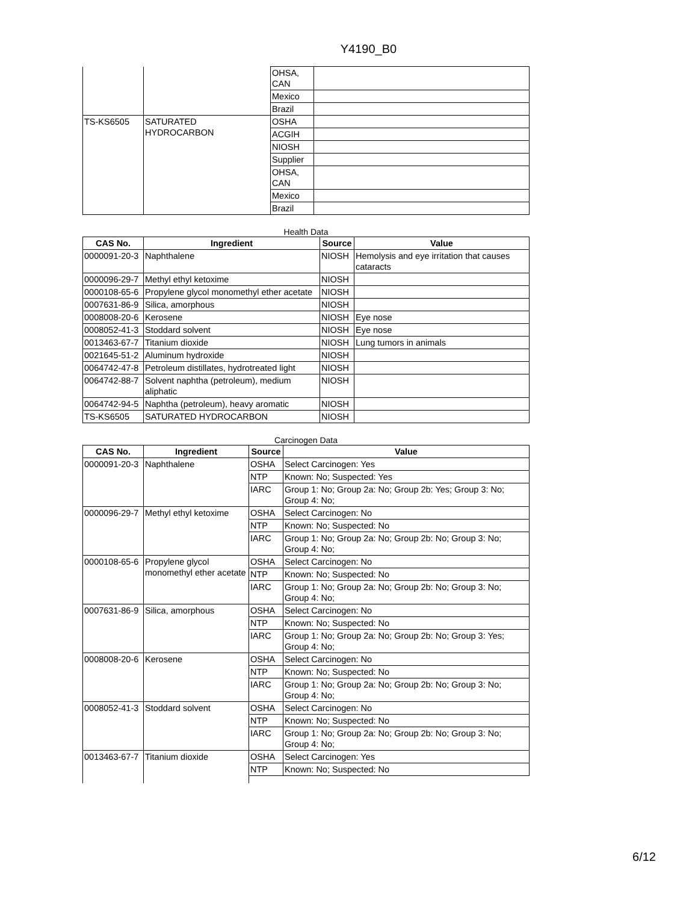Y4190_B0
| | | OHSA, CAN | |
| | | Mexico | |
| | | Brazil | |
| TS-KS6505 | SATURATED HYDROCARBON | OSHA | |
| | | ACGIH | |
| | | NIOSH | |
| | | Supplier | |
| | | OHSA, CAN | |
| | | Mexico | |
| | | Brazil | |
Health Data
| CAS No. | Ingredient | Source | Value |
| --- | --- | --- | --- |
| 0000091-20-3 | Naphthalene | NIOSH | Hemolysis and eye irritation that causes cataracts |
| 0000096-29-7 | Methyl ethyl ketoxime | NIOSH | |
| 0000108-65-6 | Propylene glycol monomethyl ether acetate | NIOSH | |
| 0007631-86-9 | Silica, amorphous | NIOSH | |
| 0008008-20-6 | Kerosene | NIOSH | Eye nose |
| 0008052-41-3 | Stoddard solvent | NIOSH | Eye nose |
| 0013463-67-7 | Titanium dioxide | NIOSH | Lung tumors in animals |
| 0021645-51-2 | Aluminum hydroxide | NIOSH | |
| 0064742-47-8 | Petroleum distillates, hydrotreated light | NIOSH | |
| 0064742-88-7 | Solvent naphtha (petroleum), medium aliphatic | NIOSH | |
| 0064742-94-5 | Naphtha (petroleum), heavy aromatic | NIOSH | |
| TS-KS6505 | SATURATED HYDROCARBON | NIOSH | |
Carcinogen Data
| CAS No. | Ingredient | Source | Value |
| --- | --- | --- | --- |
| 0000091-20-3 | Naphthalene | OSHA | Select Carcinogen: Yes |
| | | NTP | Known: No; Suspected: Yes |
| | | IARC | Group 1: No; Group 2a: No; Group 2b: Yes; Group 3: No; Group 4: No; |
| 0000096-29-7 | Methyl ethyl ketoxime | OSHA | Select Carcinogen: No |
| | | NTP | Known: No; Suspected: No |
| | | IARC | Group 1: No; Group 2a: No; Group 2b: No; Group 3: No; Group 4: No; |
| 0000108-65-6 | Propylene glycol monomethyl ether acetate | OSHA | Select Carcinogen: No |
| | | NTP | Known: No; Suspected: No |
| | | IARC | Group 1: No; Group 2a: No; Group 2b: No; Group 3: No; Group 4: No; |
| 0007631-86-9 | Silica, amorphous | OSHA | Select Carcinogen: No |
| | | NTP | Known: No; Suspected: No |
| | | IARC | Group 1: No; Group 2a: No; Group 2b: No; Group 3: Yes; Group 4: No; |
| 0008008-20-6 | Kerosene | OSHA | Select Carcinogen: No |
| | | NTP | Known: No; Suspected: No |
| | | IARC | Group 1: No; Group 2a: No; Group 2b: No; Group 3: No; Group 4: No; |
| 0008052-41-3 | Stoddard solvent | OSHA | Select Carcinogen: No |
| | | NTP | Known: No; Suspected: No |
| | | IARC | Group 1: No; Group 2a: No; Group 2b: No; Group 3: No; Group 4: No; |
| 0013463-67-7 | Titanium dioxide | OSHA | Select Carcinogen: Yes |
| | | NTP | Known: No; Suspected: No |
6/12